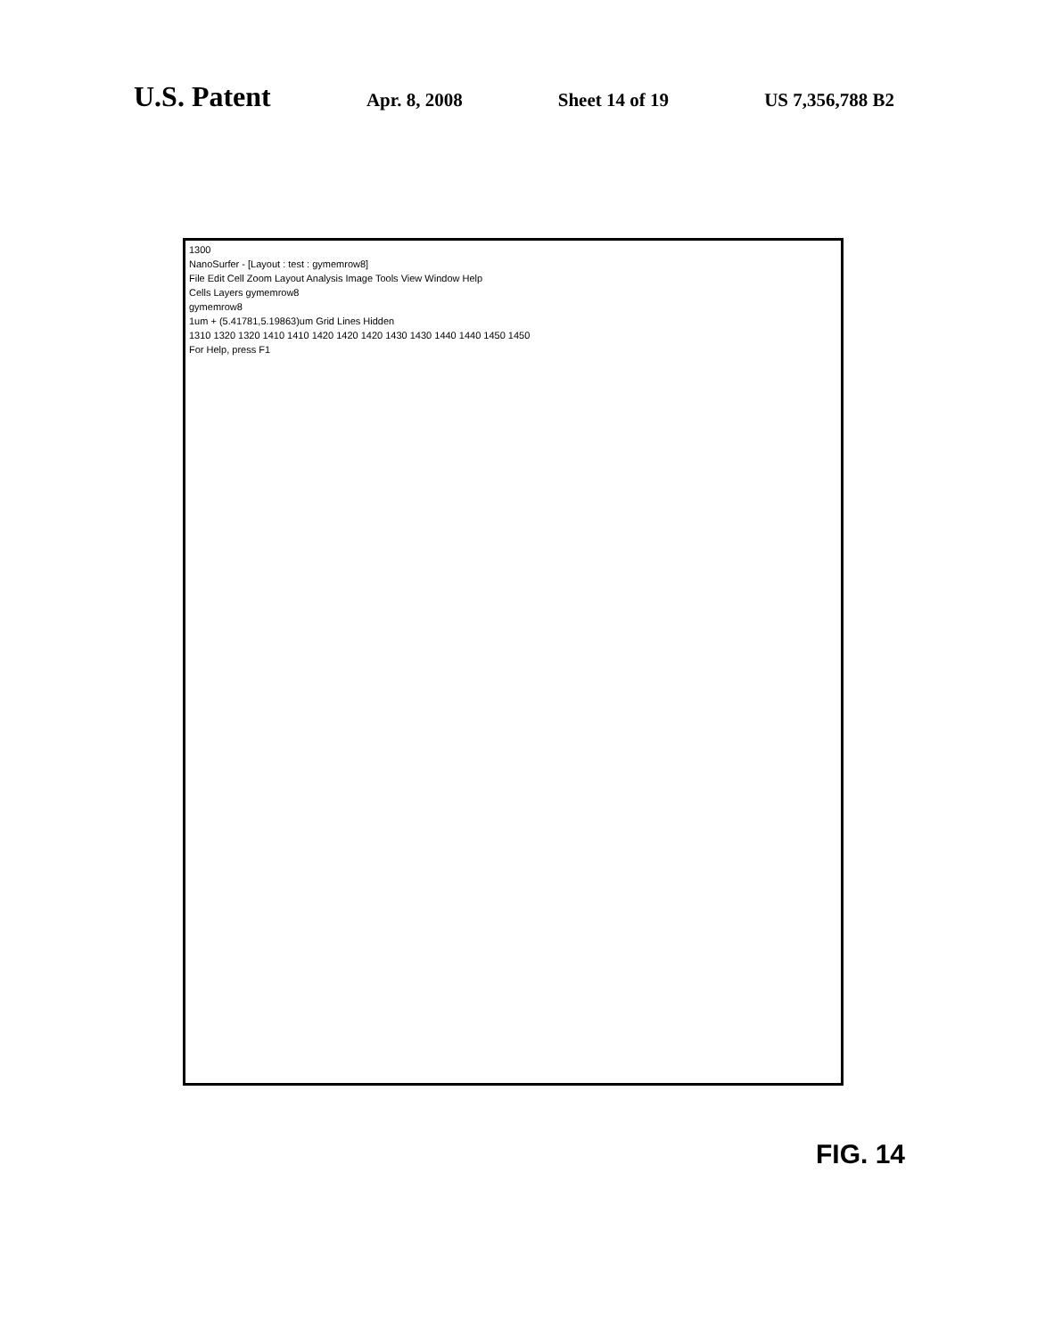U.S. Patent
Apr. 8, 2008 Sheet 14 of 19 US 7,356,788 B2
1300
NanoSurfer - [Layout : test : gymemrow8]
File Edit Cell Zoom Layout Analysis Image Tools View Window Help
Cells Layers gymemrow8
gymemrow8
1um + (5.41781,5.19863)um Grid Lines Hidden
1310 1320 1320 1410 1410 1420 1420 1420 1430 1430 1440 1440 1450 1450
For Help, press F1
FIG. 14